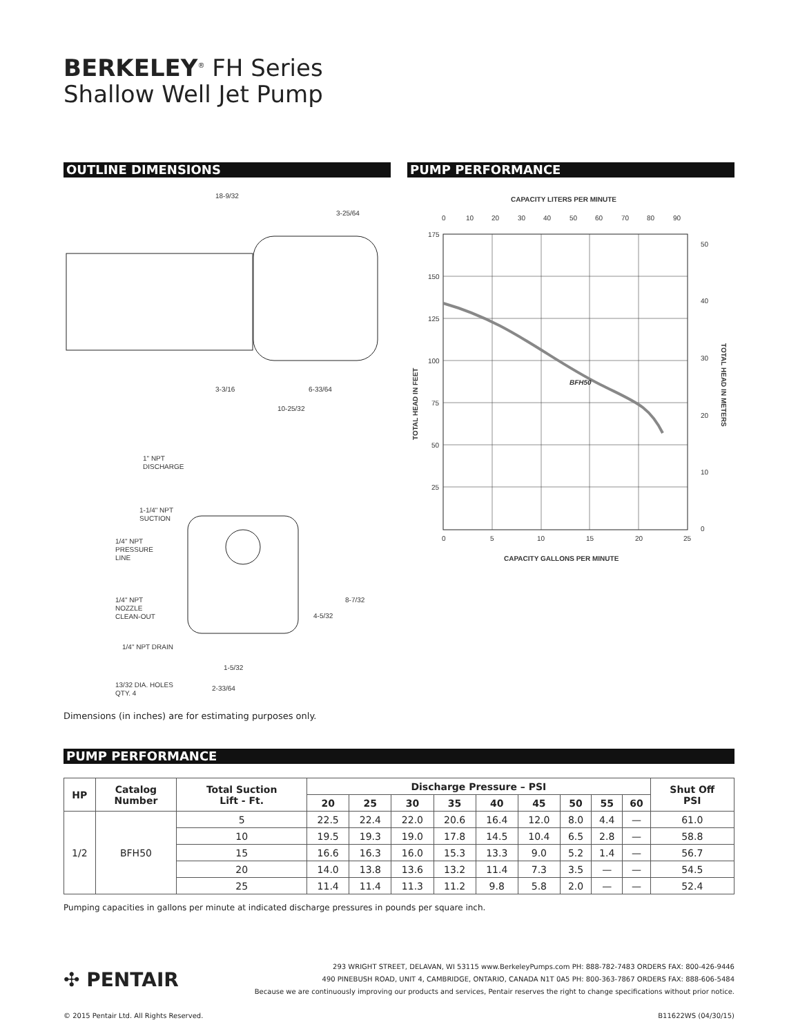BERKELEY<sup>®</sup> FH Series
Shallow Well Jet Pump
OUTLINE DIMENSIONS
18-9/32
3-25/64
3-3/16
6-33/64
10-25/32
1" NPT
DISCHARGE
1-1/4" NPT
SUCTION
1/4" NPT
PRESSURE
LINE
1/4" NPT
NOZZLE
CLEAN-OUT
8-7/32
4-5/32
1/4" NPT DRAIN
1-5/32
13/32 DIA. HOLES
QTY. 4
2-33/64
PUMP PERFORMANCE
CAPACITY LITERS PER MINUTE
0
10
20
30
40
50
60
70
80
90
175
150
125
100
75
50
25
50
40
30
20
10
0
0
5
10
15
20
25
BFH50
CAPACITY GALLONS PER MINUTE
TOTAL HEAD IN FEET
TOTAL HEAD IN METERS
Dimensions (in inches) are for estimating purposes only.
PUMP PERFORMANCE
| HP | Catalog Number | Total Suction Lift - Ft. | Discharge Pressure – PSI | | | | | | | | | Shut Off PSI |
| --- | --- | --- | --- | --- | --- | --- | --- | --- | --- | --- | --- | --- |
| | | | 20 | 25 | 30 | 35 | 40 | 45 | 50 | 55 | 60 | |
| 1/2 | BFH50 | 5 | 22.5 | 22.4 | 22.0 | 20.6 | 16.4 | 12.0 | 8.0 | 4.4 | — | 61.0 |
| | | 10 | 19.5 | 19.3 | 19.0 | 17.8 | 14.5 | 10.4 | 6.5 | 2.8 | — | 58.8 |
| | | 15 | 16.6 | 16.3 | 16.0 | 15.3 | 13.3 | 9.0 | 5.2 | 1.4 | — | 56.7 |
| | | 20 | 14.0 | 13.8 | 13.6 | 13.2 | 11.4 | 7.3 | 3.5 | — | — | 54.5 |
| | | 25 | 11.4 | 11.4 | 11.3 | 11.2 | 9.8 | 5.8 | 2.0 | — | — | 52.4 |
Pumping capacities in gallons per minute at indicated discharge pressures in pounds per square inch.
✣ PENTAIR
293 WRIGHT STREET, DELAVAN, WI 53115 www.BerkeleyPumps.com PH: 888-782-7483 ORDERS FAX: 800-426-9446
490 PINEBUSH ROAD, UNIT 4, CAMBRIDGE, ONTARIO, CANADA N1T 0A5 PH: 800-363-7867 ORDERS FAX: 888-606-5484
Because we are continuously improving our products and services, Pentair reserves the right to change specifications without prior notice.
© 2015 Pentair Ltd. All Rights Reserved. B11622WS (04/30/15)